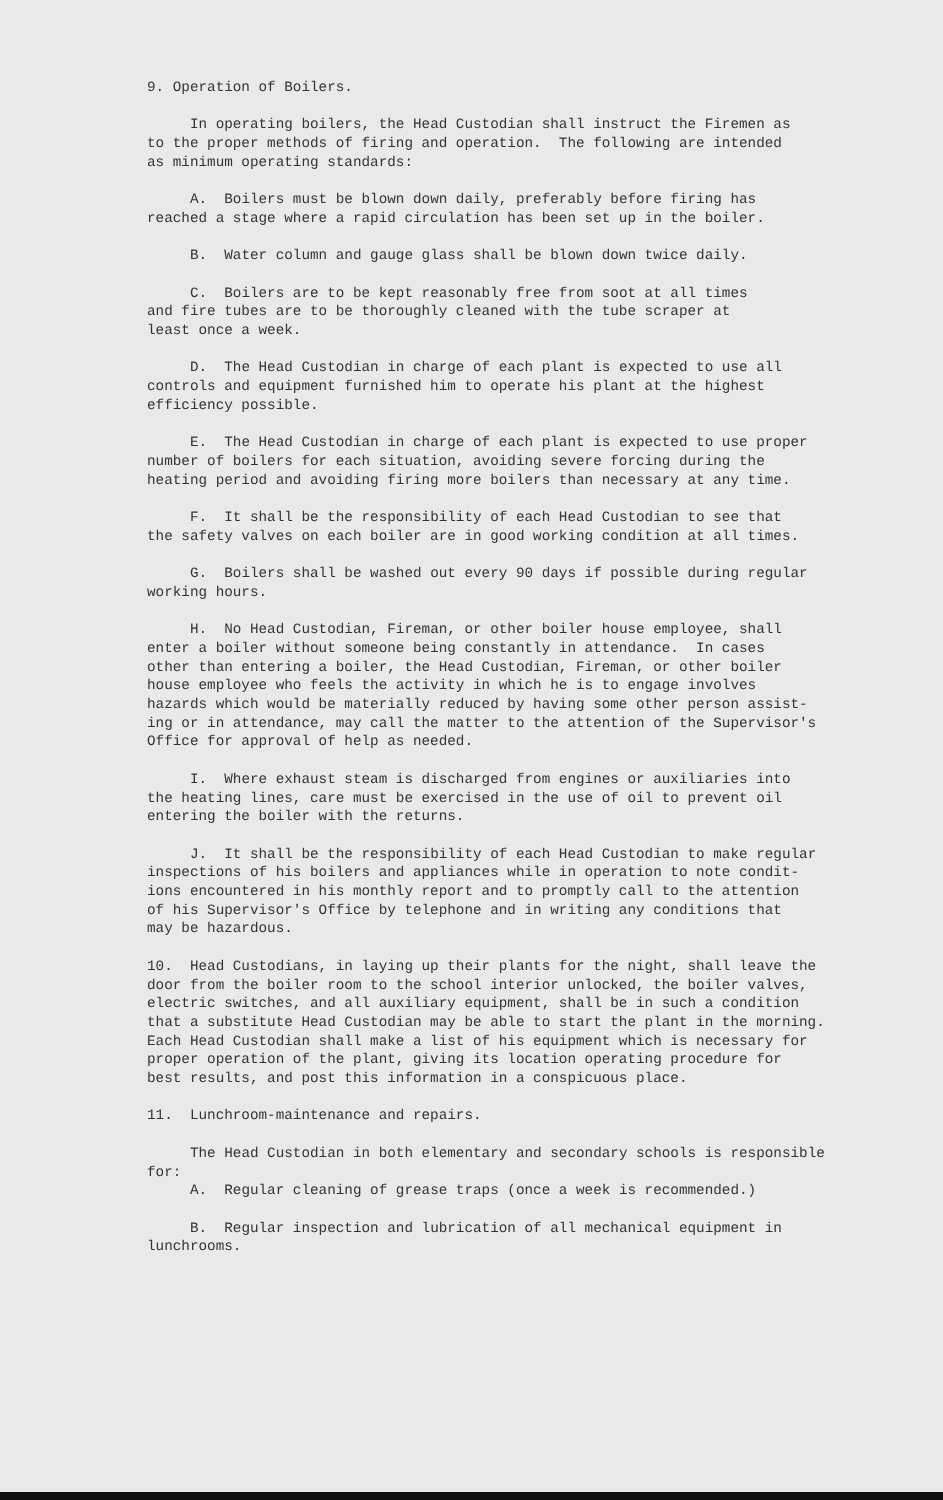9. Operation of Boilers.
In operating boilers, the Head Custodian shall instruct the Firemen as to the proper methods of firing and operation. The following are intended as minimum operating standards:
A. Boilers must be blown down daily, preferably before firing has reached a stage where a rapid circulation has been set up in the boiler.
B. Water column and gauge glass shall be blown down twice daily.
C. Boilers are to be kept reasonably free from soot at all times and fire tubes are to be thoroughly cleaned with the tube scraper at least once a week.
D. The Head Custodian in charge of each plant is expected to use all controls and equipment furnished him to operate his plant at the highest efficiency possible.
E. The Head Custodian in charge of each plant is expected to use proper number of boilers for each situation, avoiding severe forcing during the heating period and avoiding firing more boilers than necessary at any time.
F. It shall be the responsibility of each Head Custodian to see that the safety valves on each boiler are in good working condition at all times.
G. Boilers shall be washed out every 90 days if possible during regular working hours.
H. No Head Custodian, Fireman, or other boiler house employee, shall enter a boiler without someone being constantly in attendance. In cases other than entering a boiler, the Head Custodian, Fireman, or other boiler house employee who feels the activity in which he is to engage involves hazards which would be materially reduced by having some other person assist- ing or in attendance, may call the matter to the attention of the Supervisor's Office for approval of help as needed.
I. Where exhaust steam is discharged from engines or auxiliaries into the heating lines, care must be exercised in the use of oil to prevent oil entering the boiler with the returns.
J. It shall be the responsibility of each Head Custodian to make regular inspections of his boilers and appliances while in operation to note condit- ions encountered in his monthly report and to promptly call to the attention of his Supervisor's Office by telephone and in writing any conditions that may be hazardous.
10. Head Custodians, in laying up their plants for the night, shall leave the door from the boiler room to the school interior unlocked, the boiler valves, electric switches, and all auxiliary equipment, shall be in such a condition that a substitute Head Custodian may be able to start the plant in the morning. Each Head Custodian shall make a list of his equipment which is necessary for proper operation of the plant, giving its location operating procedure for best results, and post this information in a conspicuous place.
11. Lunchroom-maintenance and repairs.
The Head Custodian in both elementary and secondary schools is responsible for:
A. Regular cleaning of grease traps (once a week is recommended.)
B. Regular inspection and lubrication of all mechanical equipment in lunchrooms.